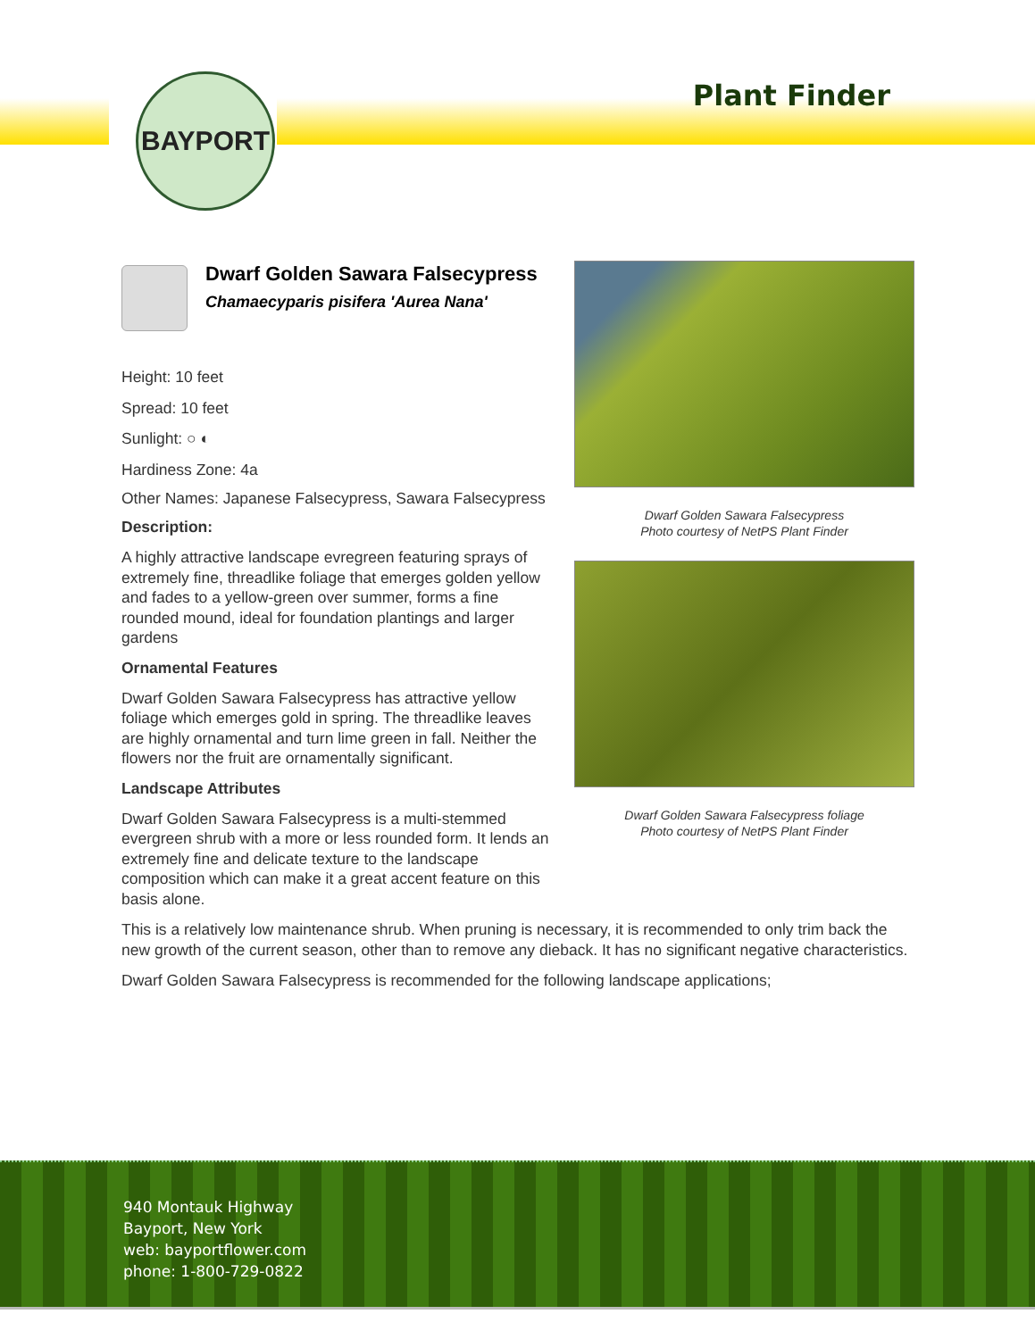BAYPORT
Plant Finder
Dwarf Golden Sawara Falsecypress
Chamaecyparis pisifera 'Aurea Nana'
Height: 10 feet
Spread: 10 feet
Sunlight: ○ ◐
Hardiness Zone: 4a
Other Names: Japanese Falsecypress, Sawara Falsecypress
Description:
A highly attractive landscape evregreen featuring sprays of extremely fine, threadlike foliage that emerges golden yellow and fades to a yellow-green over summer, forms a fine rounded mound, ideal for foundation plantings and larger gardens
Ornamental Features
Dwarf Golden Sawara Falsecypress has attractive yellow foliage which emerges gold in spring. The threadlike leaves are highly ornamental and turn lime green in fall. Neither the flowers nor the fruit are ornamentally significant.
Landscape Attributes
Dwarf Golden Sawara Falsecypress is a multi-stemmed evergreen shrub with a more or less rounded form. It lends an extremely fine and delicate texture to the landscape composition which can make it a great accent feature on this basis alone.
Dwarf Golden Sawara Falsecypress
Photo courtesy of NetPS Plant Finder
Dwarf Golden Sawara Falsecypress foliage
Photo courtesy of NetPS Plant Finder
This is a relatively low maintenance shrub. When pruning is necessary, it is recommended to only trim back the new growth of the current season, other than to remove any dieback. It has no significant negative characteristics.
Dwarf Golden Sawara Falsecypress is recommended for the following landscape applications;
940 Montauk Highway
Bayport, New York
web: bayportflower.com
phone: 1-800-729-0822